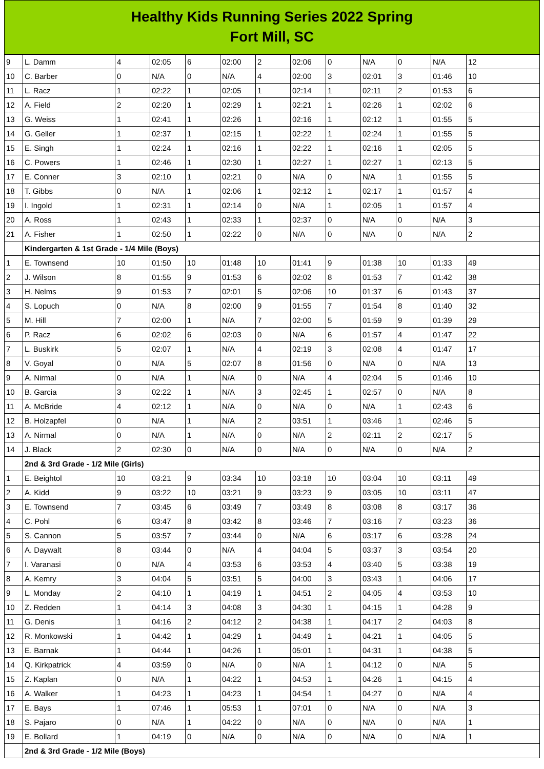Healthy Kids Running Series 2022 Spring
Fort Mill, SC
| 9 | L. Damm | 4 | 02:05 | 6 | 02:00 | 2 | 02:06 | 0 | N/A | 0 | N/A | 12 |
| 10 | C. Barber | 0 | N/A | 0 | N/A | 4 | 02:00 | 3 | 02:01 | 3 | 01:46 | 10 |
| 11 | L. Racz | 1 | 02:22 | 1 | 02:05 | 1 | 02:14 | 1 | 02:11 | 2 | 01:53 | 6 |
| 12 | A. Field | 2 | 02:20 | 1 | 02:29 | 1 | 02:21 | 1 | 02:26 | 1 | 02:02 | 6 |
| 13 | G. Weiss | 1 | 02:41 | 1 | 02:26 | 1 | 02:16 | 1 | 02:12 | 1 | 01:55 | 5 |
| 14 | G. Geller | 1 | 02:37 | 1 | 02:15 | 1 | 02:22 | 1 | 02:24 | 1 | 01:55 | 5 |
| 15 | E. Singh | 1 | 02:24 | 1 | 02:16 | 1 | 02:22 | 1 | 02:16 | 1 | 02:05 | 5 |
| 16 | C. Powers | 1 | 02:46 | 1 | 02:30 | 1 | 02:27 | 1 | 02:27 | 1 | 02:13 | 5 |
| 17 | E. Conner | 3 | 02:10 | 1 | 02:21 | 0 | N/A | 0 | N/A | 1 | 01:55 | 5 |
| 18 | T. Gibbs | 0 | N/A | 1 | 02:06 | 1 | 02:12 | 1 | 02:17 | 1 | 01:57 | 4 |
| 19 | I. Ingold | 1 | 02:31 | 1 | 02:14 | 0 | N/A | 1 | 02:05 | 1 | 01:57 | 4 |
| 20 | A. Ross | 1 | 02:43 | 1 | 02:33 | 1 | 02:37 | 0 | N/A | 0 | N/A | 3 |
| 21 | A. Fisher | 1 | 02:50 | 1 | 02:22 | 0 | N/A | 0 | N/A | 0 | N/A | 2 |
| | Kindergarten & 1st Grade - 1/4 Mile (Boys) | | | | | | | | | | | |
| 1 | E. Townsend | 10 | 01:50 | 10 | 01:48 | 10 | 01:41 | 9 | 01:38 | 10 | 01:33 | 49 |
| 2 | J. Wilson | 8 | 01:55 | 9 | 01:53 | 6 | 02:02 | 8 | 01:53 | 7 | 01:42 | 38 |
| 3 | H. Nelms | 9 | 01:53 | 7 | 02:01 | 5 | 02:06 | 10 | 01:37 | 6 | 01:43 | 37 |
| 4 | S. Lopuch | 0 | N/A | 8 | 02:00 | 9 | 01:55 | 7 | 01:54 | 8 | 01:40 | 32 |
| 5 | M. Hill | 7 | 02:00 | 1 | N/A | 7 | 02:00 | 5 | 01:59 | 9 | 01:39 | 29 |
| 6 | P. Racz | 6 | 02:02 | 6 | 02:03 | 0 | N/A | 6 | 01:57 | 4 | 01:47 | 22 |
| 7 | L. Buskirk | 5 | 02:07 | 1 | N/A | 4 | 02:19 | 3 | 02:08 | 4 | 01:47 | 17 |
| 8 | V. Goyal | 0 | N/A | 5 | 02:07 | 8 | 01:56 | 0 | N/A | 0 | N/A | 13 |
| 9 | A. Nirmal | 0 | N/A | 1 | N/A | 0 | N/A | 4 | 02:04 | 5 | 01:46 | 10 |
| 10 | B. Garcia | 3 | 02:22 | 1 | N/A | 3 | 02:45 | 1 | 02:57 | 0 | N/A | 8 |
| 11 | A. McBride | 4 | 02:12 | 1 | N/A | 0 | N/A | 0 | N/A | 1 | 02:43 | 6 |
| 12 | B. Holzapfel | 0 | N/A | 1 | N/A | 2 | 03:51 | 1 | 03:46 | 1 | 02:46 | 5 |
| 13 | A. Nirmal | 0 | N/A | 1 | N/A | 0 | N/A | 2 | 02:11 | 2 | 02:17 | 5 |
| 14 | J. Black | 2 | 02:30 | 0 | N/A | 0 | N/A | 0 | N/A | 0 | N/A | 2 |
| | 2nd & 3rd Grade - 1/2 Mile (Girls) | | | | | | | | | | | |
| 1 | E. Beightol | 10 | 03:21 | 9 | 03:34 | 10 | 03:18 | 10 | 03:04 | 10 | 03:11 | 49 |
| 2 | A. Kidd | 9 | 03:22 | 10 | 03:21 | 9 | 03:23 | 9 | 03:05 | 10 | 03:11 | 47 |
| 3 | E. Townsend | 7 | 03:45 | 6 | 03:49 | 7 | 03:49 | 8 | 03:08 | 8 | 03:17 | 36 |
| 4 | C. Pohl | 6 | 03:47 | 8 | 03:42 | 8 | 03:46 | 7 | 03:16 | 7 | 03:23 | 36 |
| 5 | S. Cannon | 5 | 03:57 | 7 | 03:44 | 0 | N/A | 6 | 03:17 | 6 | 03:28 | 24 |
| 6 | A. Daywalt | 8 | 03:44 | 0 | N/A | 4 | 04:04 | 5 | 03:37 | 3 | 03:54 | 20 |
| 7 | I. Varanasi | 0 | N/A | 4 | 03:53 | 6 | 03:53 | 4 | 03:40 | 5 | 03:38 | 19 |
| 8 | A. Kemry | 3 | 04:04 | 5 | 03:51 | 5 | 04:00 | 3 | 03:43 | 1 | 04:06 | 17 |
| 9 | L. Monday | 2 | 04:10 | 1 | 04:19 | 1 | 04:51 | 2 | 04:05 | 4 | 03:53 | 10 |
| 10 | Z. Redden | 1 | 04:14 | 3 | 04:08 | 3 | 04:30 | 1 | 04:15 | 1 | 04:28 | 9 |
| 11 | G. Denis | 1 | 04:16 | 2 | 04:12 | 2 | 04:38 | 1 | 04:17 | 2 | 04:03 | 8 |
| 12 | R. Monkowski | 1 | 04:42 | 1 | 04:29 | 1 | 04:49 | 1 | 04:21 | 1 | 04:05 | 5 |
| 13 | E. Barnak | 1 | 04:44 | 1 | 04:26 | 1 | 05:01 | 1 | 04:31 | 1 | 04:38 | 5 |
| 14 | Q. Kirkpatrick | 4 | 03:59 | 0 | N/A | 0 | N/A | 1 | 04:12 | 0 | N/A | 5 |
| 15 | Z. Kaplan | 0 | N/A | 1 | 04:22 | 1 | 04:53 | 1 | 04:26 | 1 | 04:15 | 4 |
| 16 | A. Walker | 1 | 04:23 | 1 | 04:23 | 1 | 04:54 | 1 | 04:27 | 0 | N/A | 4 |
| 17 | E. Bays | 1 | 07:46 | 1 | 05:53 | 1 | 07:01 | 0 | N/A | 0 | N/A | 3 |
| 18 | S. Pajaro | 0 | N/A | 1 | 04:22 | 0 | N/A | 0 | N/A | 0 | N/A | 1 |
| 19 | E. Bollard | 1 | 04:19 | 0 | N/A | 0 | N/A | 0 | N/A | 0 | N/A | 1 |
| | 2nd & 3rd Grade - 1/2 Mile (Boys) | | | | | | | | | | | |